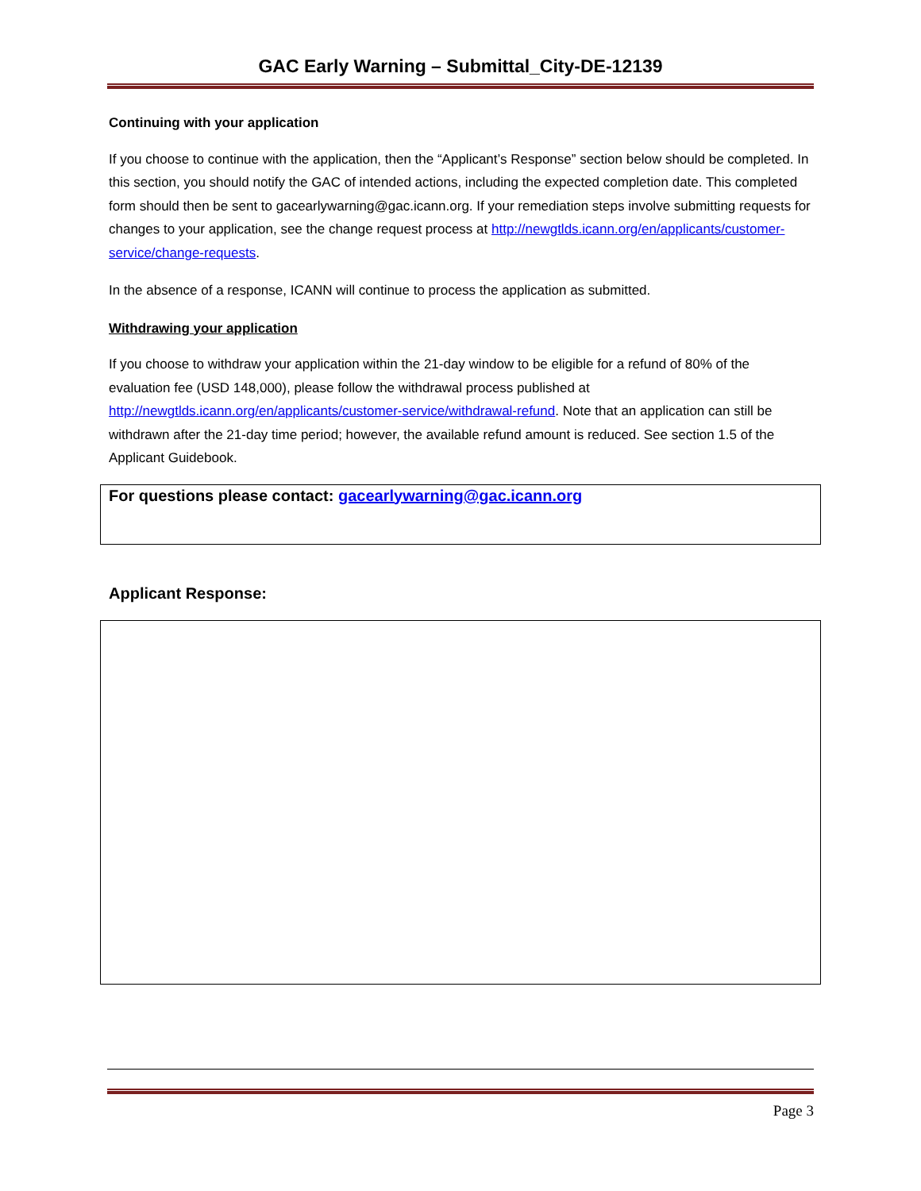GAC Early Warning – Submittal_City-DE-12139
Continuing with your application
If you choose to continue with the application, then the “Applicant’s Response” section below should be completed. In this section, you should notify the GAC of intended actions, including the expected completion date. This completed form should then be sent to gacearlywarning@gac.icann.org. If your remediation steps involve submitting requests for changes to your application, see the change request process at http://newgtlds.icann.org/en/applicants/customer-service/change-requests.
In the absence of a response, ICANN will continue to process the application as submitted.
Withdrawing your application
If you choose to withdraw your application within the 21-day window to be eligible for a refund of 80% of the evaluation fee (USD 148,000), please follow the withdrawal process published at http://newgtlds.icann.org/en/applicants/customer-service/withdrawal-refund. Note that an application can still be withdrawn after the 21-day time period; however, the available refund amount is reduced. See section 1.5 of the Applicant Guidebook.
For questions please contact: gacearlywarning@gac.icann.org
Applicant Response:
Page 3